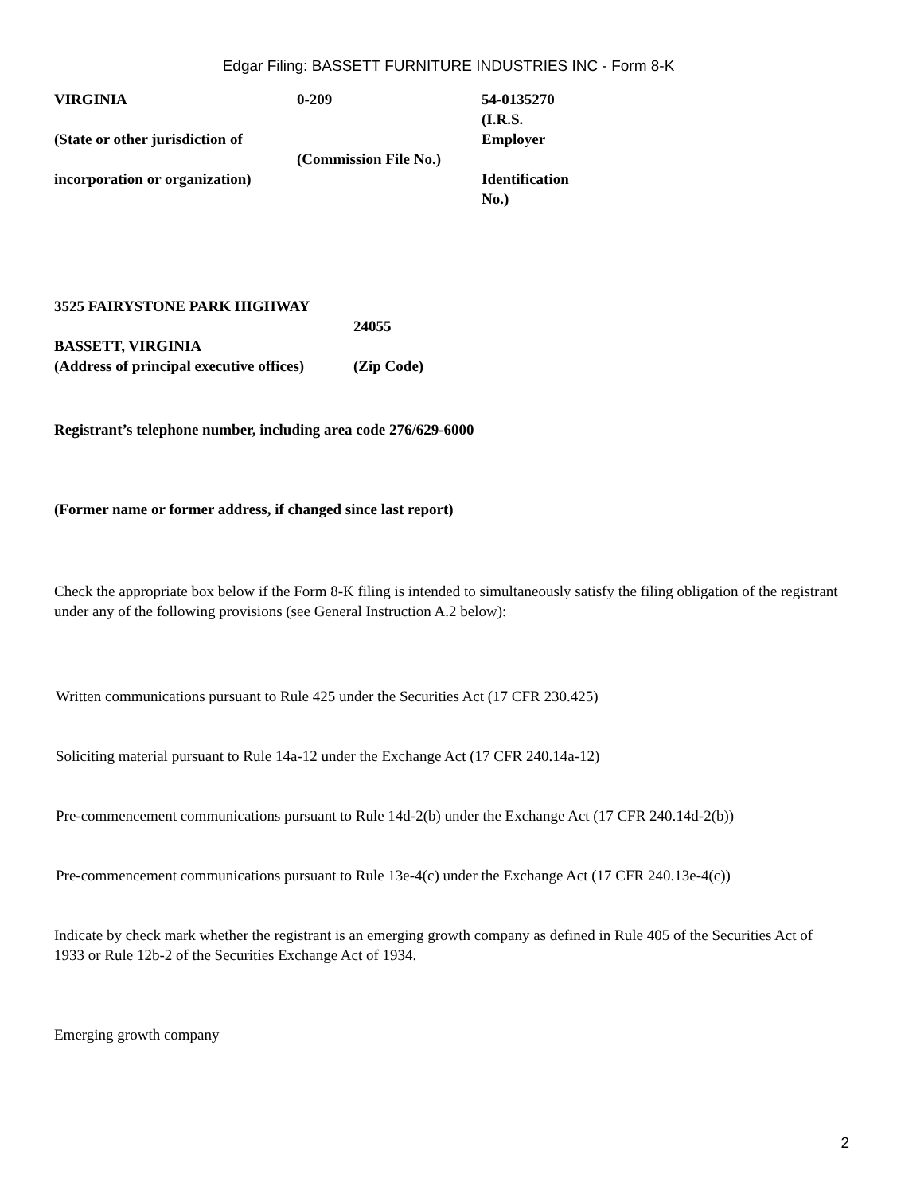Edgar Filing: BASSETT FURNITURE INDUSTRIES INC - Form 8-K
| VIRGINIA (State or other jurisdiction of incorporation or organization) | 0-209 (Commission File No.) | 54-0135270 (I.R.S. Employer Identification No.) |
| 3525 FAIRYSTONE PARK HIGHWAY BASSETT, VIRGINIA (Address of principal executive offices) | 24055 (Zip Code) |
Registrant’s telephone number, including area code 276/629-6000
(Former name or former address, if changed since last report)
Check the appropriate box below if the Form 8-K filing is intended to simultaneously satisfy the filing obligation of the registrant under any of the following provisions (see General Instruction A.2 below):
Written communications pursuant to Rule 425 under the Securities Act (17 CFR 230.425)
Soliciting material pursuant to Rule 14a-12 under the Exchange Act (17 CFR 240.14a-12)
Pre-commencement communications pursuant to Rule 14d-2(b) under the Exchange Act (17 CFR 240.14d-2(b))
Pre-commencement communications pursuant to Rule 13e-4(c) under the Exchange Act (17 CFR 240.13e-4(c))
Indicate by check mark whether the registrant is an emerging growth company as defined in Rule 405 of the Securities Act of 1933 or Rule 12b-2 of the Securities Exchange Act of 1934.
Emerging growth company
2